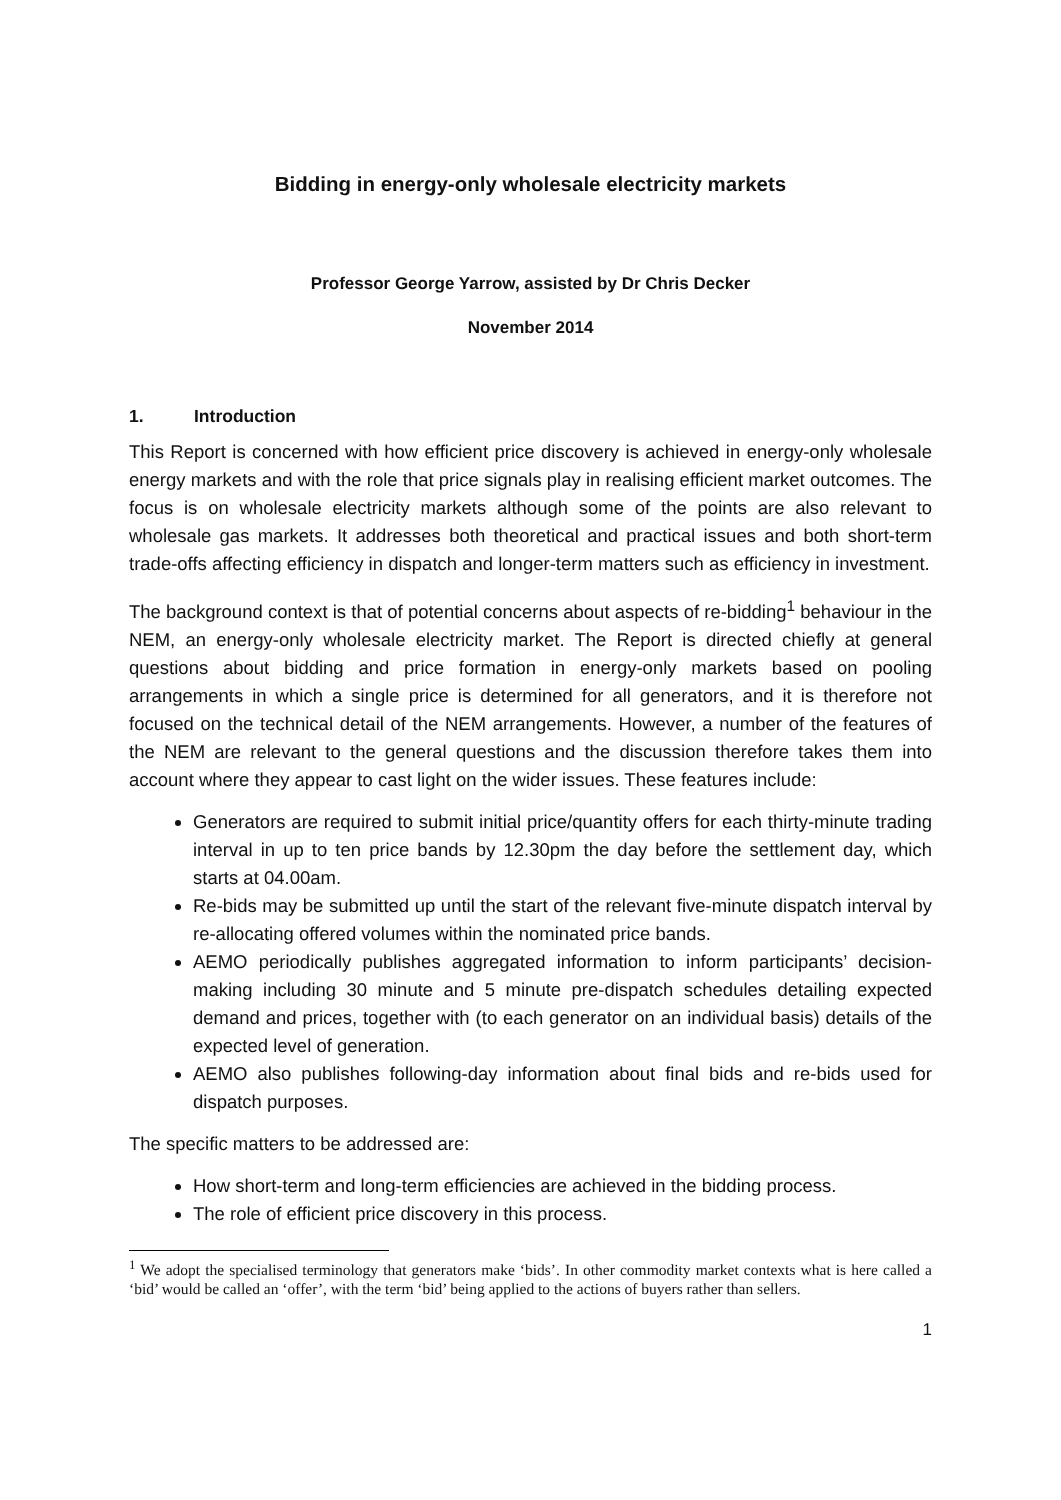Bidding in energy-only wholesale electricity markets
Professor George Yarrow, assisted by Dr Chris Decker
November 2014
1. Introduction
This Report is concerned with how efficient price discovery is achieved in energy-only wholesale energy markets and with the role that price signals play in realising efficient market outcomes. The focus is on wholesale electricity markets although some of the points are also relevant to wholesale gas markets. It addresses both theoretical and practical issues and both short-term trade-offs affecting efficiency in dispatch and longer-term matters such as efficiency in investment.
The background context is that of potential concerns about aspects of re-bidding<sup>1</sup> behaviour in the NEM, an energy-only wholesale electricity market. The Report is directed chiefly at general questions about bidding and price formation in energy-only markets based on pooling arrangements in which a single price is determined for all generators, and it is therefore not focused on the technical detail of the NEM arrangements. However, a number of the features of the NEM are relevant to the general questions and the discussion therefore takes them into account where they appear to cast light on the wider issues. These features include:
Generators are required to submit initial price/quantity offers for each thirty-minute trading interval in up to ten price bands by 12.30pm the day before the settlement day, which starts at 04.00am.
Re-bids may be submitted up until the start of the relevant five-minute dispatch interval by re-allocating offered volumes within the nominated price bands.
AEMO periodically publishes aggregated information to inform participants’ decision-making including 30 minute and 5 minute pre-dispatch schedules detailing expected demand and prices, together with (to each generator on an individual basis) details of the expected level of generation.
AEMO also publishes following-day information about final bids and re-bids used for dispatch purposes.
The specific matters to be addressed are:
How short-term and long-term efficiencies are achieved in the bidding process.
The role of efficient price discovery in this process.
<sup>1</sup> We adopt the specialised terminology that generators make ‘bids’. In other commodity market contexts what is here called a ‘bid’ would be called an ‘offer’, with the term ‘bid’ being applied to the actions of buyers rather than sellers.
1